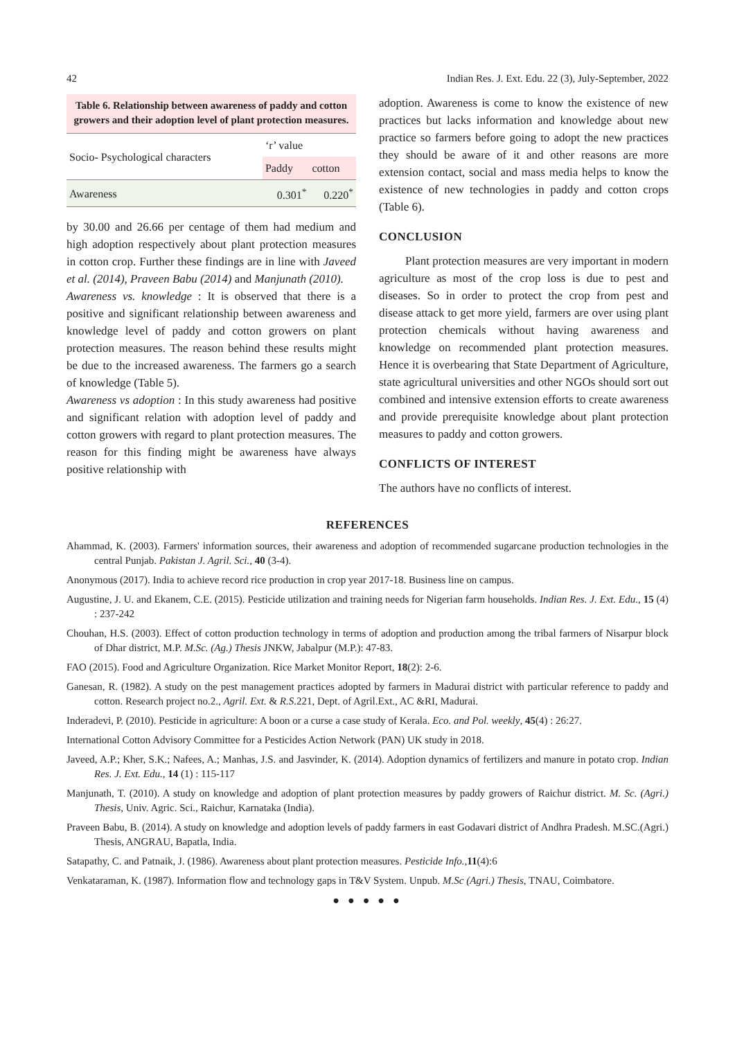42 Indian Res. J. Ext. Edu. 22 (3), July-September, 2022
Table 6. Relationship between awareness of paddy and cotton growers and their adoption level of plant protection measures.
| Socio- Psychological characters | ‘r’ value | |
| --- | --- | --- |
| | Paddy | cotton |
| Awareness | 0.301<sup>*</sup> | 0.220<sup>*</sup> |
by 30.00 and 26.66 per centage of them had medium and high adoption respectively about plant protection measures in cotton crop. Further these findings are in line with Javeed et al. (2014), Praveen Babu (2014) and Manjunath (2010).
Awareness vs. knowledge : It is observed that there is a positive and significant relationship between awareness and knowledge level of paddy and cotton growers on plant protection measures. The reason behind these results might be due to the increased awareness. The farmers go a search of knowledge (Table 5).
Awareness vs adoption : In this study awareness had positive and significant relation with adoption level of paddy and cotton growers with regard to plant protection measures. The reason for this finding might be awareness have always positive relationship with
adoption. Awareness is come to know the existence of new practices but lacks information and knowledge about new practice so farmers before going to adopt the new practices they should be aware of it and other reasons are more extension contact, social and mass media helps to know the existence of new technologies in paddy and cotton crops (Table 6).
CONCLUSION
Plant protection measures are very important in modern agriculture as most of the crop loss is due to pest and diseases. So in order to protect the crop from pest and disease attack to get more yield, farmers are over using plant protection chemicals without having awareness and knowledge on recommended plant protection measures. Hence it is overbearing that State Department of Agriculture, state agricultural universities and other NGOs should sort out combined and intensive extension efforts to create awareness and provide prerequisite knowledge about plant protection measures to paddy and cotton growers.
CONFLICTS OF INTEREST
The authors have no conflicts of interest.
REFERENCES
Ahammad, K. (2003). Farmers' information sources, their awareness and adoption of recommended sugarcane production technologies in the central Punjab. Pakistan J. Agril. Sci., 40 (3-4).
Anonymous (2017). India to achieve record rice production in crop year 2017-18. Business line on campus.
Augustine, J. U. and Ekanem, C.E. (2015). Pesticide utilization and training needs for Nigerian farm households. Indian Res. J. Ext. Edu., 15 (4) : 237-242
Chouhan, H.S. (2003). Effect of cotton production technology in terms of adoption and production among the tribal farmers of Nisarpur block of Dhar district, M.P. M.Sc. (Ag.) Thesis JNKW, Jabalpur (M.P.): 47-83.
FAO (2015). Food and Agriculture Organization. Rice Market Monitor Report, 18(2): 2-6.
Ganesan, R. (1982). A study on the pest management practices adopted by farmers in Madurai district with particular reference to paddy and cotton. Research project no.2., Agril. Ext. & R.S.221, Dept. of Agril.Ext., AC &RI, Madurai.
Inderadevi, P. (2010). Pesticide in agriculture: A boon or a curse a case study of Kerala. Eco. and Pol. weekly, 45(4) : 26:27.
International Cotton Advisory Committee for a Pesticides Action Network (PAN) UK study in 2018.
Javeed, A.P.; Kher, S.K.; Nafees, A.; Manhas, J.S. and Jasvinder, K. (2014). Adoption dynamics of fertilizers and manure in potato crop. Indian Res. J. Ext. Edu., 14 (1) : 115-117
Manjunath, T. (2010). A study on knowledge and adoption of plant protection measures by paddy growers of Raichur district. M. Sc. (Agri.) Thesis, Univ. Agric. Sci., Raichur, Karnataka (India).
Praveen Babu, B. (2014). A study on knowledge and adoption levels of paddy farmers in east Godavari district of Andhra Pradesh. M.SC.(Agri.) Thesis, ANGRAU, Bapatla, India.
Satapathy, C. and Patnaik, J. (1986). Awareness about plant protection measures. Pesticide Info., 11(4):6
Venkataraman, K. (1987). Information flow and technology gaps in T&V System. Unpub. M.Sc (Agri.) Thesis, TNAU, Coimbatore.
● ● ● ● ●